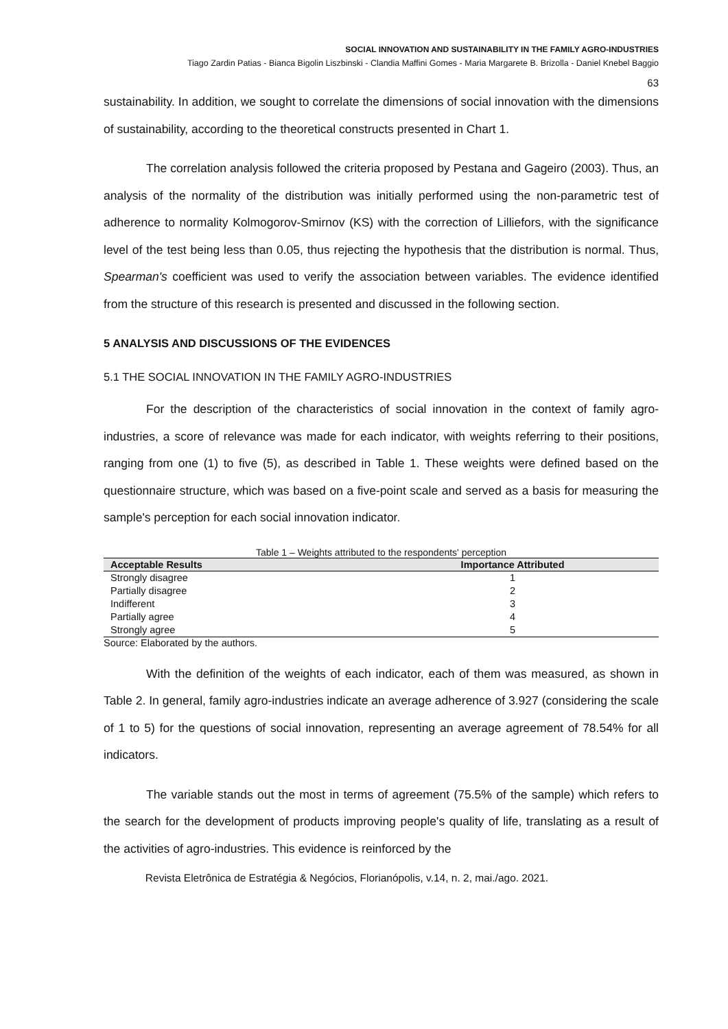SOCIAL INNOVATION AND SUSTAINABILITY IN THE FAMILY AGRO-INDUSTRIES
Tiago Zardin Patias - Bianca Bigolin Liszbinski - Clandia Maffini Gomes - Maria Margarete B. Brizolla - Daniel Knebel Baggio
63
sustainability. In addition, we sought to correlate the dimensions of social innovation with the dimensions of sustainability, according to the theoretical constructs presented in Chart 1.
The correlation analysis followed the criteria proposed by Pestana and Gageiro (2003). Thus, an analysis of the normality of the distribution was initially performed using the non-parametric test of adherence to normality Kolmogorov-Smirnov (KS) with the correction of Lilliefors, with the significance level of the test being less than 0.05, thus rejecting the hypothesis that the distribution is normal. Thus, Spearman's coefficient was used to verify the association between variables. The evidence identified from the structure of this research is presented and discussed in the following section.
5 ANALYSIS AND DISCUSSIONS OF THE EVIDENCES
5.1 THE SOCIAL INNOVATION IN THE FAMILY AGRO-INDUSTRIES
For the description of the characteristics of social innovation in the context of family agro-industries, a score of relevance was made for each indicator, with weights referring to their positions, ranging from one (1) to five (5), as described in Table 1. These weights were defined based on the questionnaire structure, which was based on a five-point scale and served as a basis for measuring the sample's perception for each social innovation indicator.
Table 1 – Weights attributed to the respondents' perception
| Acceptable Results | Importance Attributed |
| --- | --- |
| Strongly disagree | 1 |
| Partially disagree | 2 |
| Indifferent | 3 |
| Partially agree | 4 |
| Strongly agree | 5 |
Source: Elaborated by the authors.
With the definition of the weights of each indicator, each of them was measured, as shown in Table 2. In general, family agro-industries indicate an average adherence of 3.927 (considering the scale of 1 to 5) for the questions of social innovation, representing an average agreement of 78.54% for all indicators.
The variable stands out the most in terms of agreement (75.5% of the sample) which refers to the search for the development of products improving people's quality of life, translating as a result of the activities of agro-industries. This evidence is reinforced by the
Revista Eletrônica de Estratégia & Negócios, Florianópolis, v.14, n. 2, mai./ago. 2021.